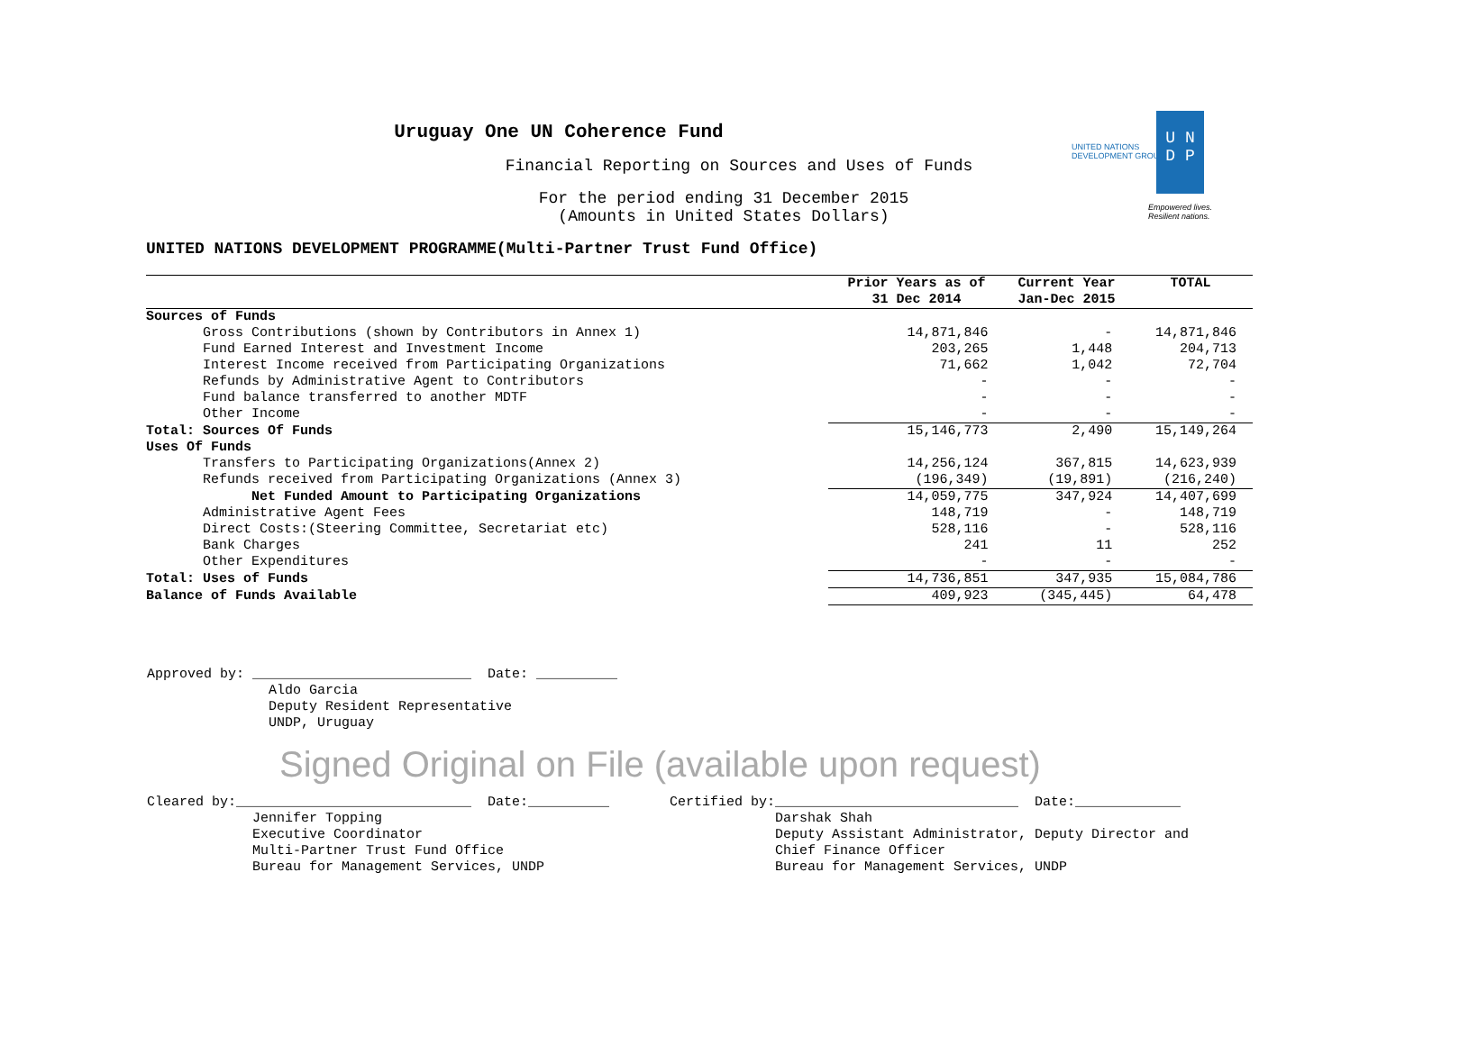Uruguay One UN Coherence Fund
Financial Reporting on Sources and Uses of Funds
For the period ending 31 December 2015
(Amounts in United States Dollars)
UNITED NATIONS DEVELOPMENT PROGRAMME(Multi-Partner Trust Fund Office)
UNITED NATIONS
DEVELOPMENT GROUP
U N
D P
Empowered lives.
Resilient nations.
| | Prior Years as of 31 Dec 2014 | Current Year Jan-Dec 2015 | TOTAL |
| --- | --- | --- | --- |
| Sources of Funds | | | |
| Gross Contributions (shown by Contributors in Annex 1) | 14,871,846 | - | 14,871,846 |
| Fund Earned Interest and Investment Income | 203,265 | 1,448 | 204,713 |
| Interest Income received from Participating Organizations | 71,662 | 1,042 | 72,704 |
| Refunds by Administrative Agent to Contributors | - | - | - |
| Fund balance transferred to another MDTF | - | - | - |
| Other Income | - | - | - |
| Total: Sources Of Funds | 15,146,773 | 2,490 | 15,149,264 |
| Uses Of Funds | | | |
| Transfers to Participating Organizations(Annex 2) | 14,256,124 | 367,815 | 14,623,939 |
| Refunds received from Participating Organizations (Annex 3) | (196,349) | (19,891) | (216,240) |
| Net Funded Amount to Participating Organizations | 14,059,775 | 347,924 | 14,407,699 |
| Administrative Agent Fees | 148,719 | - | 148,719 |
| Direct Costs:(Steering Committee, Secretariat etc) | 528,116 | - | 528,116 |
| Bank Charges | 241 | 11 | 252 |
| Other Expenditures | - | - | - |
| Total: Uses of Funds | 14,736,851 | 347,935 | 15,084,786 |
| Balance of Funds Available | 409,923 | (345,445) | 64,478 |
Approved by: ___________________________ Date: __________ Aldo Garcia Deputy Resident Representative UNDP, Uruguay
Signed Original on File (available upon request)
Cleared by:_____________________________ Date:__________ Jennifer Topping Executive Coordinator Multi-Partner Trust Fund Office Bureau for Management Services, UNDP
Certified by:______________________________ Date:_____________ Darshak Shah Deputy Assistant Administrator, Deputy Director and Chief Finance Officer Bureau for Management Services, UNDP